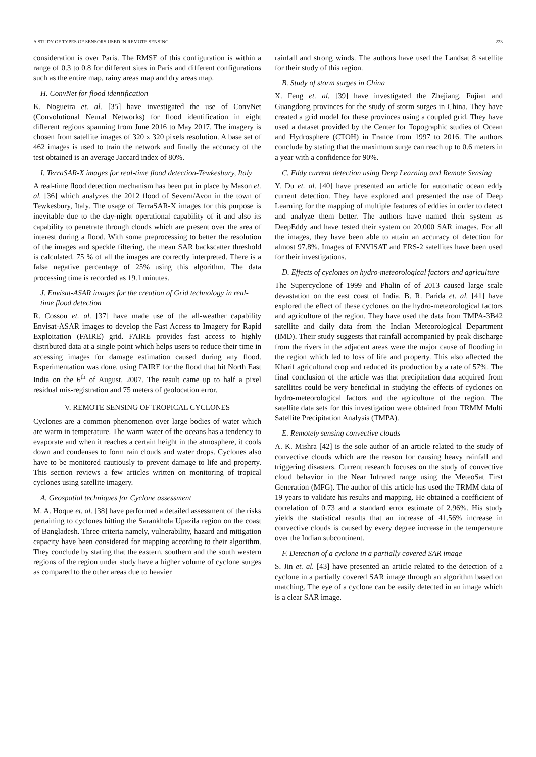A STUDY OF TYPES OF SENSORS USED IN REMOTE SENSING 223
consideration is over Paris. The RMSE of this configuration is within a range of 0.3 to 0.8 for different sites in Paris and different configurations such as the entire map, rainy areas map and dry areas map.
H. ConvNet for flood identification
K. Nogueira et. al. [35] have investigated the use of ConvNet (Convolutional Neural Networks) for flood identification in eight different regions spanning from June 2016 to May 2017. The imagery is chosen from satellite images of 320 x 320 pixels resolution. A base set of 462 images is used to train the network and finally the accuracy of the test obtained is an average Jaccard index of 80%.
I. TerraSAR-X images for real-time flood detection-Tewkesbury, Italy
A real-time flood detection mechanism has been put in place by Mason et. al. [36] which analyzes the 2012 flood of Severn/Avon in the town of Tewkesbury, Italy. The usage of TerraSAR-X images for this purpose is inevitable due to the day-night operational capability of it and also its capability to penetrate through clouds which are present over the area of interest during a flood. With some preprocessing to better the resolution of the images and speckle filtering, the mean SAR backscatter threshold is calculated. 75 % of all the images are correctly interpreted. There is a false negative percentage of 25% using this algorithm. The data processing time is recorded as 19.1 minutes.
J. Envisat-ASAR images for the creation of Grid technology in real-time flood detection
R. Cossou et. al. [37] have made use of the all-weather capability Envisat-ASAR images to develop the Fast Access to Imagery for Rapid Exploitation (FAIRE) grid. FAIRE provides fast access to highly distributed data at a single point which helps users to reduce their time in accessing images for damage estimation caused during any flood. Experimentation was done, using FAIRE for the flood that hit North East India on the 6<sup>th</sup> of August, 2007. The result came up to half a pixel residual mis-registration and 75 meters of geolocation error.
V. REMOTE SENSING OF TROPICAL CYCLONES
Cyclones are a common phenomenon over large bodies of water which are warm in temperature. The warm water of the oceans has a tendency to evaporate and when it reaches a certain height in the atmosphere, it cools down and condenses to form rain clouds and water drops. Cyclones also have to be monitored cautiously to prevent damage to life and property. This section reviews a few articles written on monitoring of tropical cyclones using satellite imagery.
A. Geospatial techniques for Cyclone assessment
M. A. Hoque et. al. [38] have performed a detailed assessment of the risks pertaining to cyclones hitting the Sarankhola Upazila region on the coast of Bangladesh. Three criteria namely, vulnerability, hazard and mitigation capacity have been considered for mapping according to their algorithm. They conclude by stating that the eastern, southern and the south western regions of the region under study have a higher volume of cyclone surges as compared to the other areas due to heavier
rainfall and strong winds. The authors have used the Landsat 8 satellite for their study of this region.
B. Study of storm surges in China
X. Feng et. al. [39] have investigated the Zhejiang, Fujian and Guangdong provinces for the study of storm surges in China. They have created a grid model for these provinces using a coupled grid. They have used a dataset provided by the Center for Topographic studies of Ocean and Hydrosphere (CTOH) in France from 1997 to 2016. The authors conclude by stating that the maximum surge can reach up to 0.6 meters in a year with a confidence for 90%.
C. Eddy current detection using Deep Learning and Remote Sensing
Y. Du et. al. [40] have presented an article for automatic ocean eddy current detection. They have explored and presented the use of Deep Learning for the mapping of multiple features of eddies in order to detect and analyze them better. The authors have named their system as DeepEddy and have tested their system on 20,000 SAR images. For all the images, they have been able to attain an accuracy of detection for almost 97.8%. Images of ENVISAT and ERS-2 satellites have been used for their investigations.
D. Effects of cyclones on hydro-meteorological factors and agriculture
The Supercyclone of 1999 and Phalin of of 2013 caused large scale devastation on the east coast of India. B. R. Parida et. al. [41] have explored the effect of these cyclones on the hydro-meteorological factors and agriculture of the region. They have used the data from TMPA-3B42 satellite and daily data from the Indian Meteorological Department (IMD). Their study suggests that rainfall accompanied by peak discharge from the rivers in the adjacent areas were the major cause of flooding in the region which led to loss of life and property. This also affected the Kharif agricultural crop and reduced its production by a rate of 57%. The final conclusion of the article was that precipitation data acquired from satellites could be very beneficial in studying the effects of cyclones on hydro-meteorological factors and the agriculture of the region. The satellite data sets for this investigation were obtained from TRMM Multi Satellite Precipitation Analysis (TMPA).
E. Remotely sensing convective clouds
A. K. Mishra [42] is the sole author of an article related to the study of convective clouds which are the reason for causing heavy rainfall and triggering disasters. Current research focuses on the study of convective cloud behavior in the Near Infrared range using the MeteoSat First Generation (MFG). The author of this article has used the TRMM data of 19 years to validate his results and mapping. He obtained a coefficient of correlation of 0.73 and a standard error estimate of 2.96%. His study yields the statistical results that an increase of 41.56% increase in convective clouds is caused by every degree increase in the temperature over the Indian subcontinent.
F. Detection of a cyclone in a partially covered SAR image
S. Jin et. al. [43] have presented an article related to the detection of a cyclone in a partially covered SAR image through an algorithm based on matching. The eye of a cyclone can be easily detected in an image which is a clear SAR image.